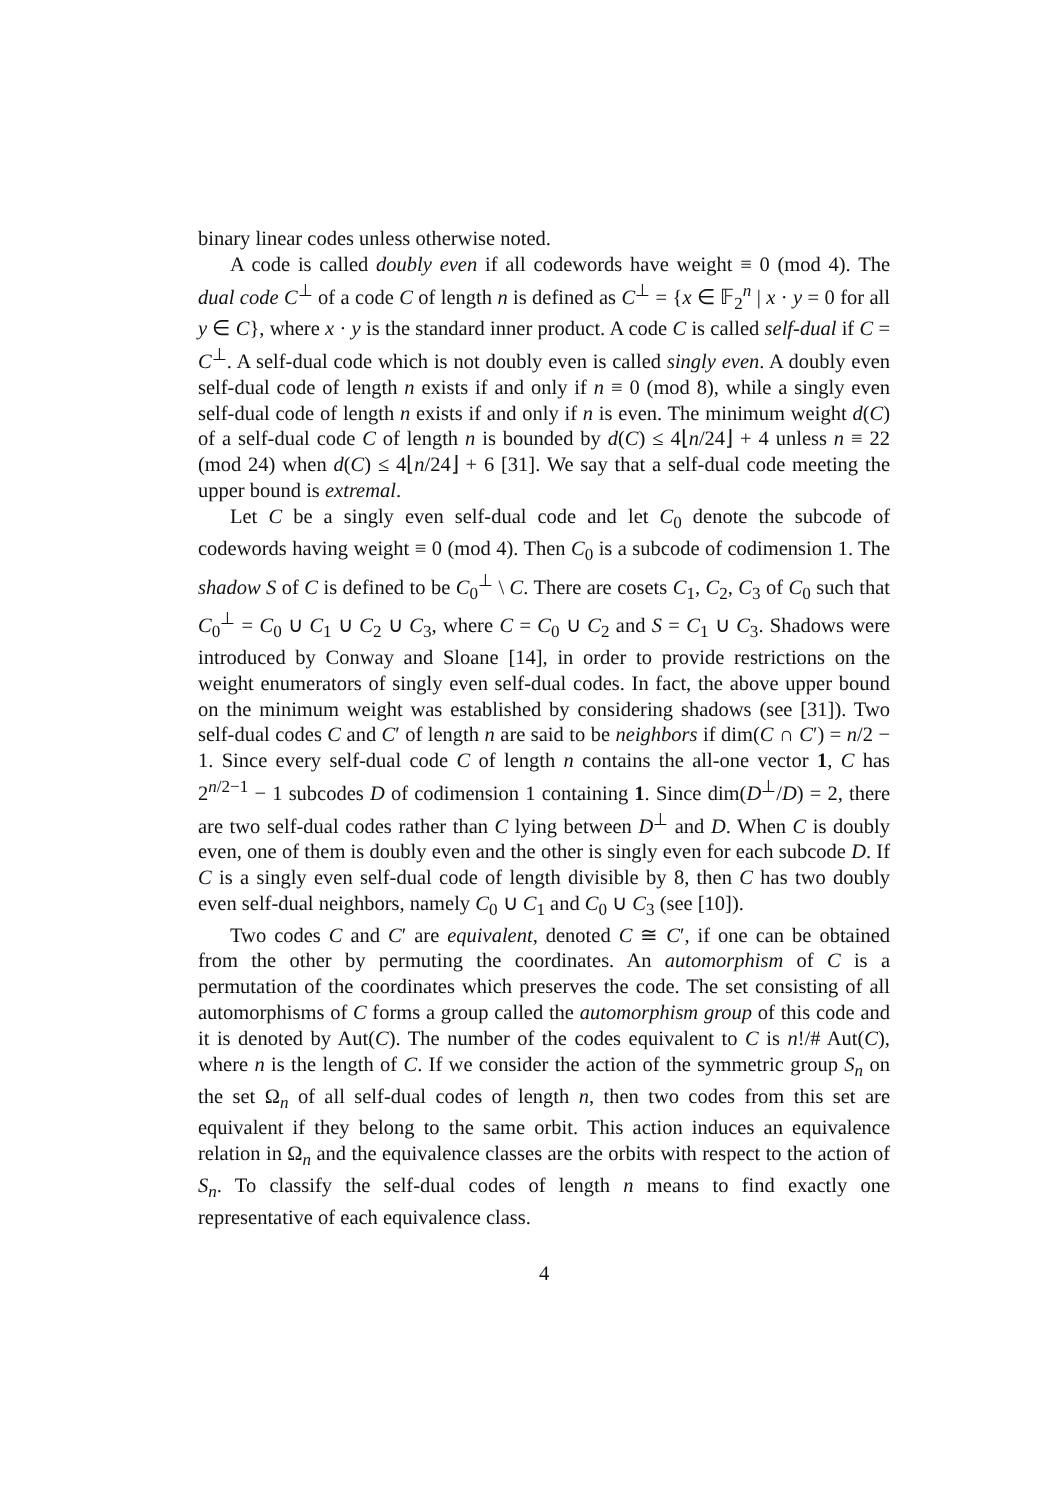binary linear codes unless otherwise noted.
A code is called doubly even if all codewords have weight ≡ 0 (mod 4). The dual code C<sup>⊥</sup> of a code C of length n is defined as C<sup>⊥</sup> = {x ∈ 𝔽<sub>2</sub><sup>n</sup> | x · y = 0 for all y ∈ C}, where x · y is the standard inner product. A code C is called self-dual if C = C<sup>⊥</sup>. A self-dual code which is not doubly even is called singly even. A doubly even self-dual code of length n exists if and only if n ≡ 0 (mod 8), while a singly even self-dual code of length n exists if and only if n is even. The minimum weight d(C) of a self-dual code C of length n is bounded by d(C) ≤ 4⌊n/24⌋ + 4 unless n ≡ 22 (mod 24) when d(C) ≤ 4⌊n/24⌋ + 6 [31]. We say that a self-dual code meeting the upper bound is extremal.
Let C be a singly even self-dual code and let C<sub>0</sub> denote the subcode of codewords having weight ≡ 0 (mod 4). Then C<sub>0</sub> is a subcode of codimension 1. The shadow S of C is defined to be C<sub>0</sub><sup>⊥</sup> \ C. There are cosets C<sub>1</sub>, C<sub>2</sub>, C<sub>3</sub> of C<sub>0</sub> such that C<sub>0</sub><sup>⊥</sup> = C<sub>0</sub> ∪ C<sub>1</sub> ∪ C<sub>2</sub> ∪ C<sub>3</sub>, where C = C<sub>0</sub> ∪ C<sub>2</sub> and S = C<sub>1</sub> ∪ C<sub>3</sub>. Shadows were introduced by Conway and Sloane [14], in order to provide restrictions on the weight enumerators of singly even self-dual codes. In fact, the above upper bound on the minimum weight was established by considering shadows (see [31]). Two self-dual codes C and C′ of length n are said to be neighbors if dim(C ∩ C′) = n/2 − 1. Since every self-dual code C of length n contains the all-one vector 1, C has 2<sup>n/2−1</sup> − 1 subcodes D of codimension 1 containing 1. Since dim(D<sup>⊥</sup>/D) = 2, there are two self-dual codes rather than C lying between D<sup>⊥</sup> and D. When C is doubly even, one of them is doubly even and the other is singly even for each subcode D. If C is a singly even self-dual code of length divisible by 8, then C has two doubly even self-dual neighbors, namely C<sub>0</sub> ∪ C<sub>1</sub> and C<sub>0</sub> ∪ C<sub>3</sub> (see [10]).
Two codes C and C′ are equivalent, denoted C ≅ C′, if one can be obtained from the other by permuting the coordinates. An automorphism of C is a permutation of the coordinates which preserves the code. The set consisting of all automorphisms of C forms a group called the automorphism group of this code and it is denoted by Aut(C). The number of the codes equivalent to C is n!/# Aut(C), where n is the length of C. If we consider the action of the symmetric group S<sub>n</sub> on the set Ω<sub>n</sub> of all self-dual codes of length n, then two codes from this set are equivalent if they belong to the same orbit. This action induces an equivalence relation in Ω<sub>n</sub> and the equivalence classes are the orbits with respect to the action of S<sub>n</sub>. To classify the self-dual codes of length n means to find exactly one representative of each equivalence class.
4